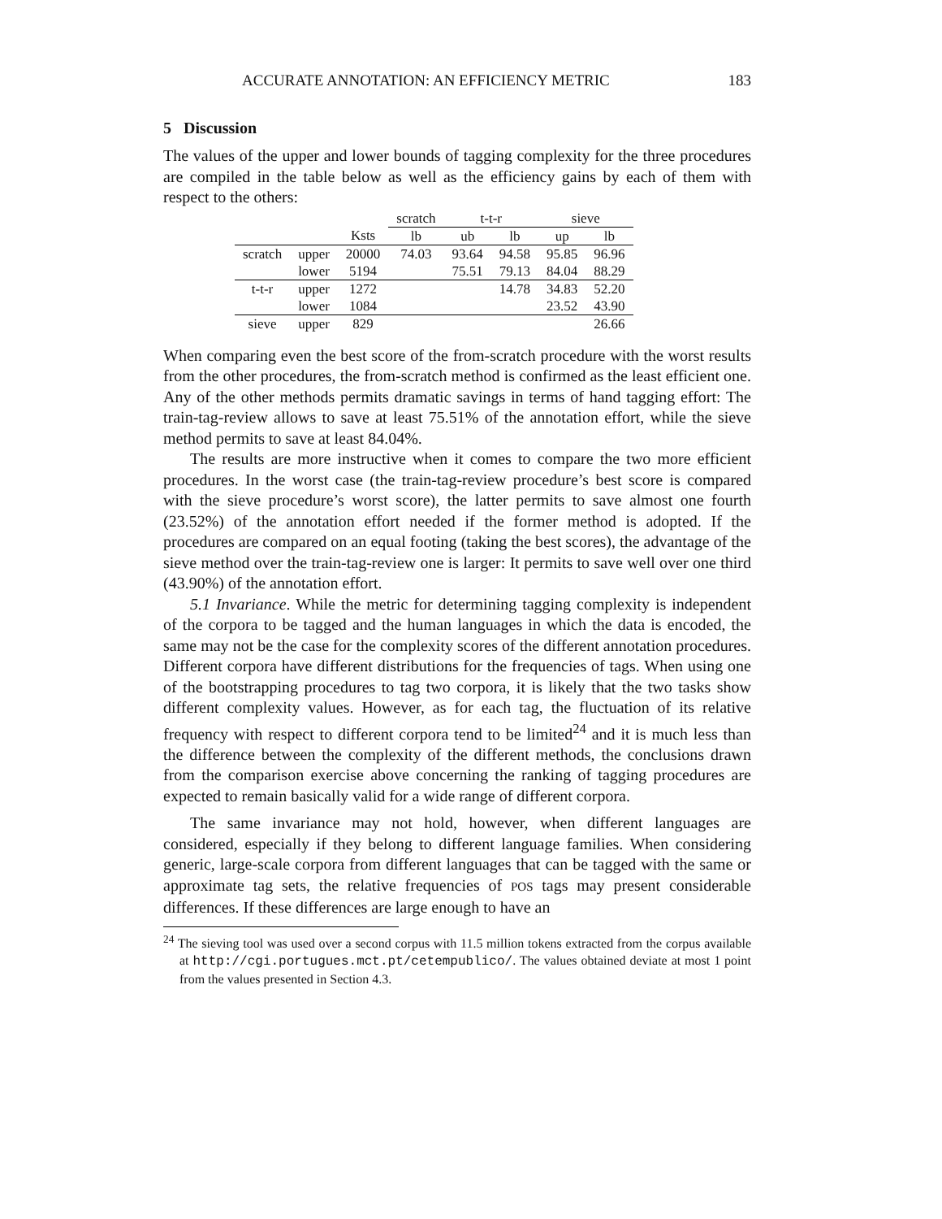ACCURATE ANNOTATION: AN EFFICIENCY METRIC 183
5 Discussion
The values of the upper and lower bounds of tagging complexity for the three procedures are compiled in the table below as well as the efficiency gains by each of them with respect to the others:
| | | | scratch | t-t-r | | sieve | |
| --- | --- | --- | --- | --- | --- | --- | --- |
| | | Ksts | lb | ub | lb | up | lb |
| scratch | upper | 20000 | 74.03 | 93.64 | 94.58 | 95.85 | 96.96 |
| | lower | 5194 | | 75.51 | 79.13 | 84.04 | 88.29 |
| t-t-r | upper | 1272 | | | 14.78 | 34.83 | 52.20 |
| | lower | 1084 | | | | 23.52 | 43.90 |
| sieve | upper | 829 | | | | | 26.66 |
When comparing even the best score of the from-scratch procedure with the worst results from the other procedures, the from-scratch method is confirmed as the least efficient one. Any of the other methods permits dramatic savings in terms of hand tagging effort: The train-tag-review allows to save at least 75.51% of the annotation effort, while the sieve method permits to save at least 84.04%.
The results are more instructive when it comes to compare the two more efficient procedures. In the worst case (the train-tag-review procedure’s best score is compared with the sieve procedure’s worst score), the latter permits to save almost one fourth (23.52%) of the annotation effort needed if the former method is adopted. If the procedures are compared on an equal footing (taking the best scores), the advantage of the sieve method over the train-tag-review one is larger: It permits to save well over one third (43.90%) of the annotation effort.
5.1 Invariance. While the metric for determining tagging complexity is independent of the corpora to be tagged and the human languages in which the data is encoded, the same may not be the case for the complexity scores of the different annotation procedures. Different corpora have different distributions for the frequencies of tags. When using one of the bootstrapping procedures to tag two corpora, it is likely that the two tasks show different complexity values. However, as for each tag, the fluctuation of its relative frequency with respect to different corpora tend to be limited<sup>24</sup> and it is much less than the difference between the complexity of the different methods, the conclusions drawn from the comparison exercise above concerning the ranking of tagging procedures are expected to remain basically valid for a wide range of different corpora.
The same invariance may not hold, however, when different languages are considered, especially if they belong to different language families. When considering generic, large-scale corpora from different languages that can be tagged with the same or approximate tag sets, the relative frequencies of POS tags may present considerable differences. If these differences are large enough to have an
<sup>24</sup> The sieving tool was used over a second corpus with 11.5 million tokens extracted from the corpus available at http://cgi.portugues.mct.pt/cetempublico/. The values obtained deviate at most 1 point from the values presented in Section 4.3.